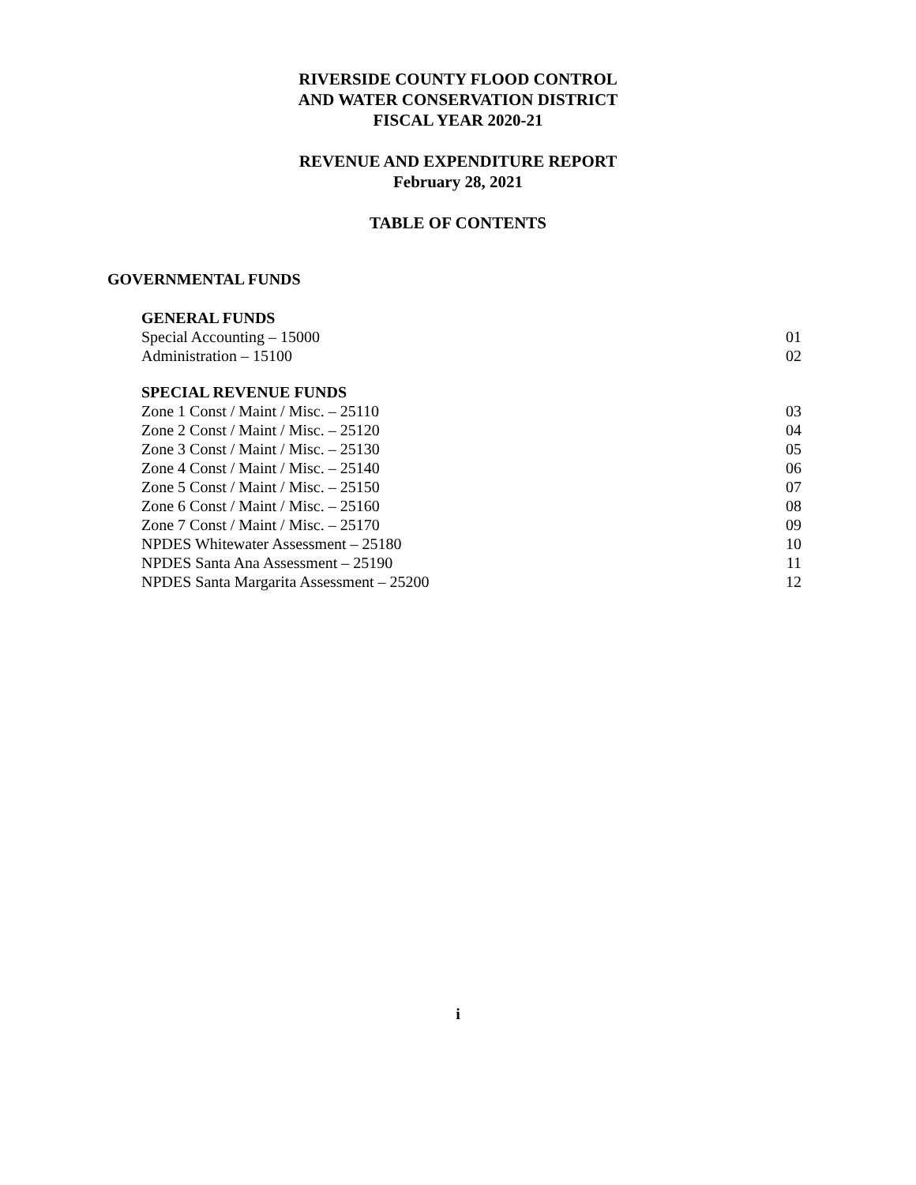RIVERSIDE COUNTY FLOOD CONTROL
AND WATER CONSERVATION DISTRICT
FISCAL YEAR 2020-21
REVENUE AND EXPENDITURE REPORT
February 28, 2021
TABLE OF CONTENTS
GOVERNMENTAL FUNDS
GENERAL FUNDS
Special Accounting – 15000 01
Administration – 15100 02
SPECIAL REVENUE FUNDS
Zone 1 Const / Maint / Misc. – 25110 03
Zone 2 Const / Maint / Misc. – 25120 04
Zone 3 Const / Maint / Misc. – 25130 05
Zone 4 Const / Maint / Misc. – 25140 06
Zone 5 Const / Maint / Misc. – 25150 07
Zone 6 Const / Maint / Misc. – 25160 08
Zone 7 Const / Maint / Misc. – 25170 09
NPDES Whitewater Assessment – 25180 10
NPDES Santa Ana Assessment – 25190 11
NPDES Santa Margarita Assessment – 25200 12
i